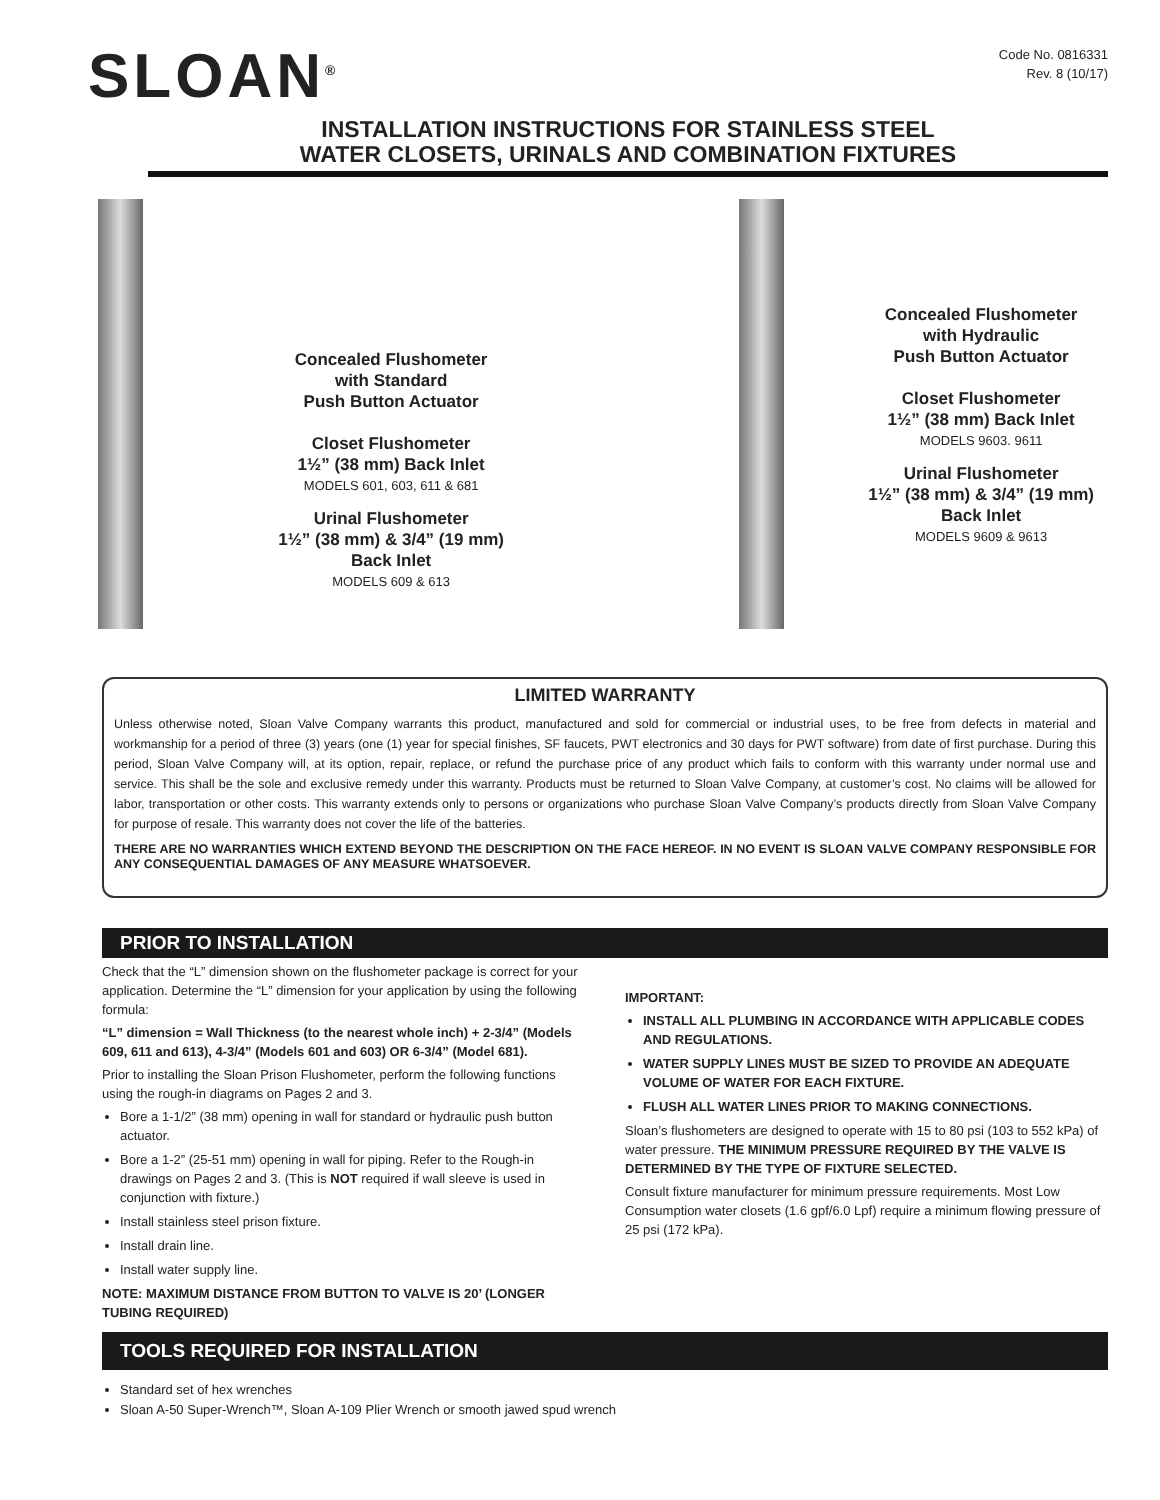SLOAN<sup>®</sup>
Code No. 0816331
Rev. 8 (10/17)
INSTALLATION INSTRUCTIONS FOR STAINLESS STEEL
WATER CLOSETS, URINALS AND COMBINATION FIXTURES
Concealed Flushometer
with Standard
Push Button Actuator
Closet Flushometer
1½” (38 mm) Back Inlet
MODELS 601, 603, 611 & 681
Urinal Flushometer
1½” (38 mm) & 3/4” (19 mm)
Back Inlet
MODELS 609 & 613
Concealed Flushometer
with Hydraulic
Push Button Actuator
Closet Flushometer
1½” (38 mm) Back Inlet
MODELS 9603. 9611
Urinal Flushometer
1½” (38 mm) & 3/4” (19 mm)
Back Inlet
MODELS 9609 & 9613
LIMITED WARRANTY
Unless otherwise noted, Sloan Valve Company warrants this product, manufactured and sold for commercial or industrial uses, to be free from defects in material and workmanship for a period of three (3) years (one (1) year for special finishes, SF faucets, PWT electronics and 30 days for PWT software) from date of first purchase. During this period, Sloan Valve Company will, at its option, repair, replace, or refund the purchase price of any product which fails to conform with this warranty under normal use and service. This shall be the sole and exclusive remedy under this warranty. Products must be returned to Sloan Valve Company, at customer’s cost. No claims will be allowed for labor, transportation or other costs. This warranty extends only to persons or organizations who purchase Sloan Valve Company’s products directly from Sloan Valve Company for purpose of resale. This warranty does not cover the life of the batteries.
THERE ARE NO WARRANTIES WHICH EXTEND BEYOND THE DESCRIPTION ON THE FACE HEREOF. IN NO EVENT IS SLOAN VALVE COMPANY RESPONSIBLE FOR ANY CONSEQUENTIAL DAMAGES OF ANY MEASURE WHATSOEVER.
PRIOR TO INSTALLATION
Check that the “L” dimension shown on the flushometer package is correct for your application. Determine the “L” dimension for your application by using the following formula:
“L” dimension = Wall Thickness (to the nearest whole inch) + 2-3/4” (Models 609, 611 and 613), 4-3/4” (Models 601 and 603) OR 6-3/4” (Model 681).
Prior to installing the Sloan Prison Flushometer, perform the following functions using the rough-in diagrams on Pages 2 and 3.
Bore a 1-1/2” (38 mm) opening in wall for standard or hydraulic push button actuator.
Bore a 1-2” (25-51 mm) opening in wall for piping. Refer to the Rough-in drawings on Pages 2 and 3. (This is NOT required if wall sleeve is used in conjunction with fixture.)
Install stainless steel prison fixture.
Install drain line.
Install water supply line.
NOTE: MAXIMUM DISTANCE FROM BUTTON TO VALVE IS 20’ (LONGER TUBING REQUIRED)
IMPORTANT:
INSTALL ALL PLUMBING IN ACCORDANCE WITH APPLICABLE CODES AND REGULATIONS.
WATER SUPPLY LINES MUST BE SIZED TO PROVIDE AN ADEQUATE VOLUME OF WATER FOR EACH FIXTURE.
FLUSH ALL WATER LINES PRIOR TO MAKING CONNECTIONS.
Sloan’s flushometers are designed to operate with 15 to 80 psi (103 to 552 kPa) of water pressure. THE MINIMUM PRESSURE REQUIRED BY THE VALVE IS DETERMINED BY THE TYPE OF FIXTURE SELECTED.
Consult fixture manufacturer for minimum pressure requirements. Most Low Consumption water closets (1.6 gpf/6.0 Lpf) require a minimum flowing pressure of 25 psi (172 kPa).
TOOLS REQUIRED FOR INSTALLATION
Standard set of hex wrenches
Sloan A-50 Super-Wrench™, Sloan A-109 Plier Wrench or smooth jawed spud wrench